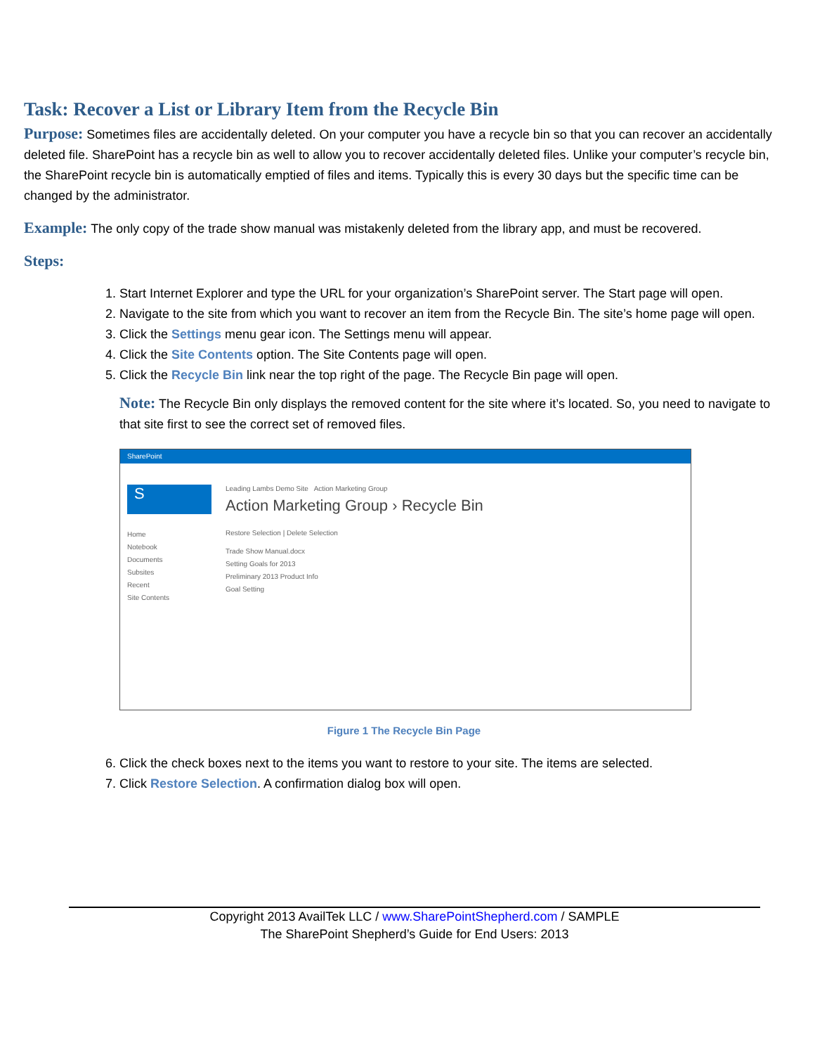Task: Recover a List or Library Item from the Recycle Bin
Purpose: Sometimes files are accidentally deleted. On your computer you have a recycle bin so that you can recover an accidentally deleted file. SharePoint has a recycle bin as well to allow you to recover accidentally deleted files. Unlike your computer’s recycle bin, the SharePoint recycle bin is automatically emptied of files and items. Typically this is every 30 days but the specific time can be changed by the administrator.
Example: The only copy of the trade show manual was mistakenly deleted from the library app, and must be recovered.
Steps:
1. Start Internet Explorer and type the URL for your organization’s SharePoint server. The Start page will open.
2. Navigate to the site from which you want to recover an item from the Recycle Bin. The site’s home page will open.
3. Click the Settings menu gear icon. The Settings menu will appear.
4. Click the Site Contents option. The Site Contents page will open.
5. Click the Recycle Bin link near the top right of the page. The Recycle Bin page will open.
Note: The Recycle Bin only displays the removed content for the site where it’s located. So, you need to navigate to that site first to see the correct set of removed files.
SharePoint
S
Home
Notebook
Documents
Subsites
Recent
Site Contents
Leading Lambs Demo Site Action Marketing Group
Action Marketing Group › Recycle Bin
Restore Selection | Delete Selection
Trade Show Manual.docx
Setting Goals for 2013
Preliminary 2013 Product Info
Goal Setting
Figure 1 The Recycle Bin Page
6. Click the check boxes next to the items you want to restore to your site. The items are selected.
7. Click Restore Selection. A confirmation dialog box will open.
Copyright 2013 AvailTek LLC / www.SharePointShepherd.com / SAMPLE
The SharePoint Shepherd’s Guide for End Users: 2013